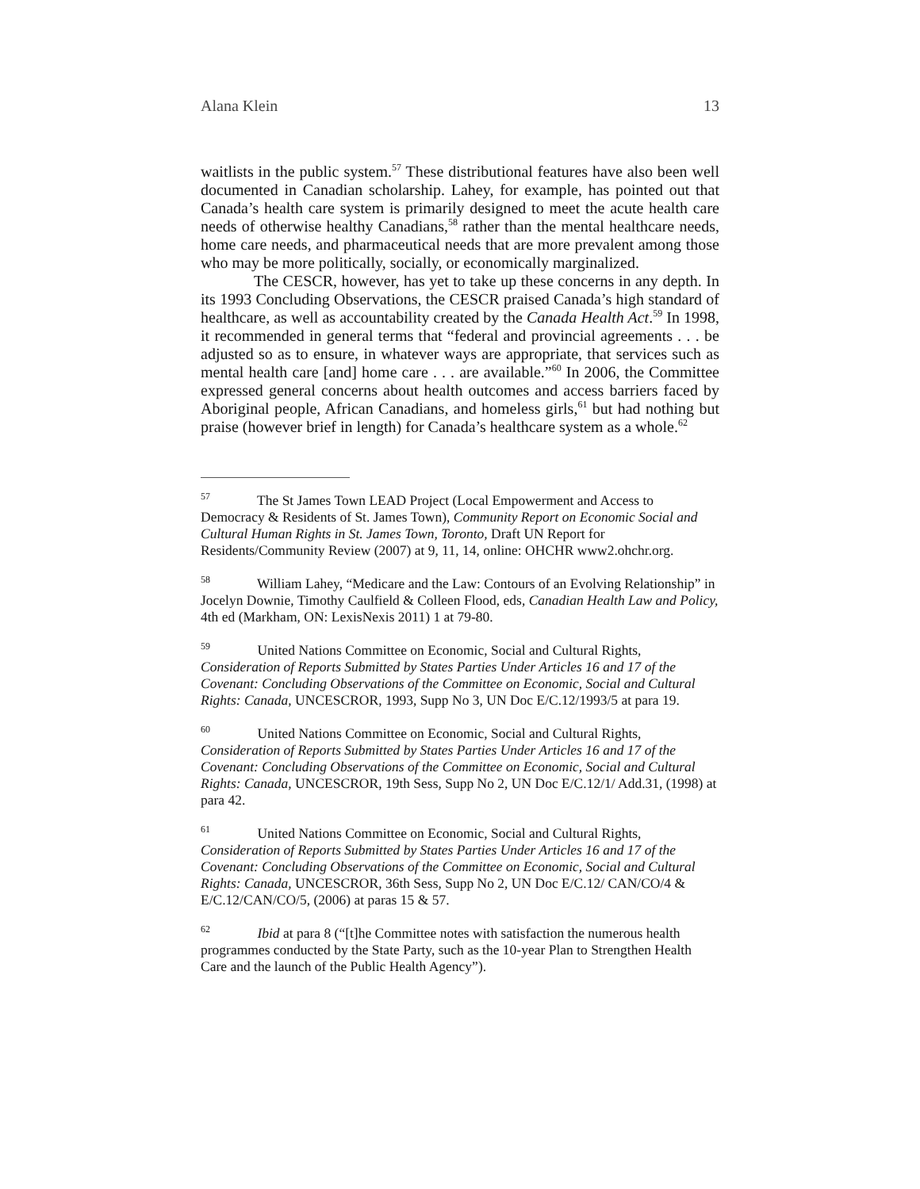Alana Klein 13
waitlists in the public system.<sup>57</sup> These distributional features have also been well documented in Canadian scholarship. Lahey, for example, has pointed out that Canada’s health care system is primarily designed to meet the acute health care needs of otherwise healthy Canadians,<sup>58</sup> rather than the mental healthcare needs, home care needs, and pharmaceutical needs that are more prevalent among those who may be more politically, socially, or economically marginalized.
The CESCR, however, has yet to take up these concerns in any depth. In its 1993 Concluding Observations, the CESCR praised Canada’s high standard of healthcare, as well as accountability created by the Canada Health Act.<sup>59</sup> In 1998, it recommended in general terms that “federal and provincial agreements . . . be adjusted so as to ensure, in whatever ways are appropriate, that services such as mental health care [and] home care . . . are available.”<sup>60</sup> In 2006, the Committee expressed general concerns about health outcomes and access barriers faced by Aboriginal people, African Canadians, and homeless girls,<sup>61</sup> but had nothing but praise (however brief in length) for Canada’s healthcare system as a whole.<sup>62</sup>
<sup>57</sup> The St James Town LEAD Project (Local Empowerment and Access to Democracy & Residents of St. James Town), Community Report on Economic Social and Cultural Human Rights in St. James Town, Toronto, Draft UN Report for Residents/Community Review (2007) at 9, 11, 14, online: OHCHR www2.ohchr.org.
<sup>58</sup> William Lahey, “Medicare and the Law: Contours of an Evolving Relationship” in Jocelyn Downie, Timothy Caulfield & Colleen Flood, eds, Canadian Health Law and Policy, 4th ed (Markham, ON: LexisNexis 2011) 1 at 79-80.
<sup>59</sup> United Nations Committee on Economic, Social and Cultural Rights, Consideration of Reports Submitted by States Parties Under Articles 16 and 17 of the Covenant: Concluding Observations of the Committee on Economic, Social and Cultural Rights: Canada, UNCESCROR, 1993, Supp No 3, UN Doc E/C.12/1993/5 at para 19.
<sup>60</sup> United Nations Committee on Economic, Social and Cultural Rights, Consideration of Reports Submitted by States Parties Under Articles 16 and 17 of the Covenant: Concluding Observations of the Committee on Economic, Social and Cultural Rights: Canada, UNCESCROR, 19th Sess, Supp No 2, UN Doc E/C.12/1/ Add.31, (1998) at para 42.
<sup>61</sup> United Nations Committee on Economic, Social and Cultural Rights, Consideration of Reports Submitted by States Parties Under Articles 16 and 17 of the Covenant: Concluding Observations of the Committee on Economic, Social and Cultural Rights: Canada, UNCESCROR, 36th Sess, Supp No 2, UN Doc E/C.12/ CAN/CO/4 & E/C.12/CAN/CO/5, (2006) at paras 15 & 57.
<sup>62</sup> Ibid at para 8 (“[t]he Committee notes with satisfaction the numerous health programmes conducted by the State Party, such as the 10-year Plan to Strengthen Health Care and the launch of the Public Health Agency”).